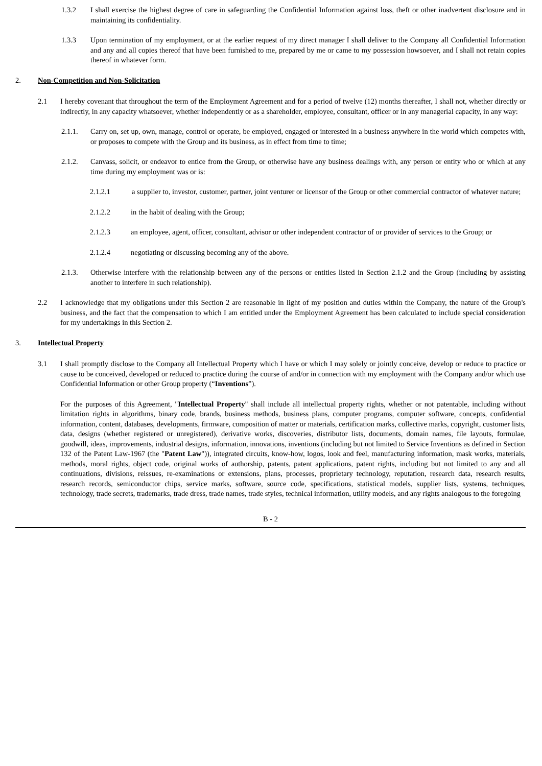1.3.2 I shall exercise the highest degree of care in safeguarding the Confidential Information against loss, theft or other inadvertent disclosure and in maintaining its confidentiality.
1.3.3 Upon termination of my employment, or at the earlier request of my direct manager I shall deliver to the Company all Confidential Information and any and all copies thereof that have been furnished to me, prepared by me or came to my possession howsoever, and I shall not retain copies thereof in whatever form.
2. Non-Competition and Non-Solicitation
2.1 I hereby covenant that throughout the term of the Employment Agreement and for a period of twelve (12) months thereafter, I shall not, whether directly or indirectly, in any capacity whatsoever, whether independently or as a shareholder, employee, consultant, officer or in any managerial capacity, in any way:
2.1.1. Carry on, set up, own, manage, control or operate, be employed, engaged or interested in a business anywhere in the world which competes with, or proposes to compete with the Group and its business, as in effect from time to time;
2.1.2. Canvass, solicit, or endeavor to entice from the Group, or otherwise have any business dealings with, any person or entity who or which at any time during my employment was or is:
2.1.2.1 a supplier to, investor, customer, partner, joint venturer or licensor of the Group or other commercial contractor of whatever nature;
2.1.2.2 in the habit of dealing with the Group;
2.1.2.3 an employee, agent, officer, consultant, advisor or other independent contractor of or provider of services to the Group; or
2.1.2.4 negotiating or discussing becoming any of the above.
2.1.3. Otherwise interfere with the relationship between any of the persons or entities listed in Section 2.1.2 and the Group (including by assisting another to interfere in such relationship).
2.2 I acknowledge that my obligations under this Section 2 are reasonable in light of my position and duties within the Company, the nature of the Group's business, and the fact that the compensation to which I am entitled under the Employment Agreement has been calculated to include special consideration for my undertakings in this Section 2.
3. Intellectual Property
3.1 I shall promptly disclose to the Company all Intellectual Property which I have or which I may solely or jointly conceive, develop or reduce to practice or cause to be conceived, developed or reduced to practice during the course of and/or in connection with my employment with the Company and/or which use Confidential Information or other Group property (“Inventions”).
For the purposes of this Agreement, "Intellectual Property" shall include all intellectual property rights, whether or not patentable, including without limitation rights in algorithms, binary code, brands, business methods, business plans, computer programs, computer software, concepts, confidential information, content, databases, developments, firmware, composition of matter or materials, certification marks, collective marks, copyright, customer lists, data, designs (whether registered or unregistered), derivative works, discoveries, distributor lists, documents, domain names, file layouts, formulae, goodwill, ideas, improvements, industrial designs, information, innovations, inventions (including but not limited to Service Inventions as defined in Section 132 of the Patent Law-1967 (the "Patent Law")), integrated circuits, know-how, logos, look and feel, manufacturing information, mask works, materials, methods, moral rights, object code, original works of authorship, patents, patent applications, patent rights, including but not limited to any and all continuations, divisions, reissues, re-examinations or extensions, plans, processes, proprietary technology, reputation, research data, research results, research records, semiconductor chips, service marks, software, source code, specifications, statistical models, supplier lists, systems, techniques, technology, trade secrets, trademarks, trade dress, trade names, trade styles, technical information, utility models, and any rights analogous to the foregoing
B - 2